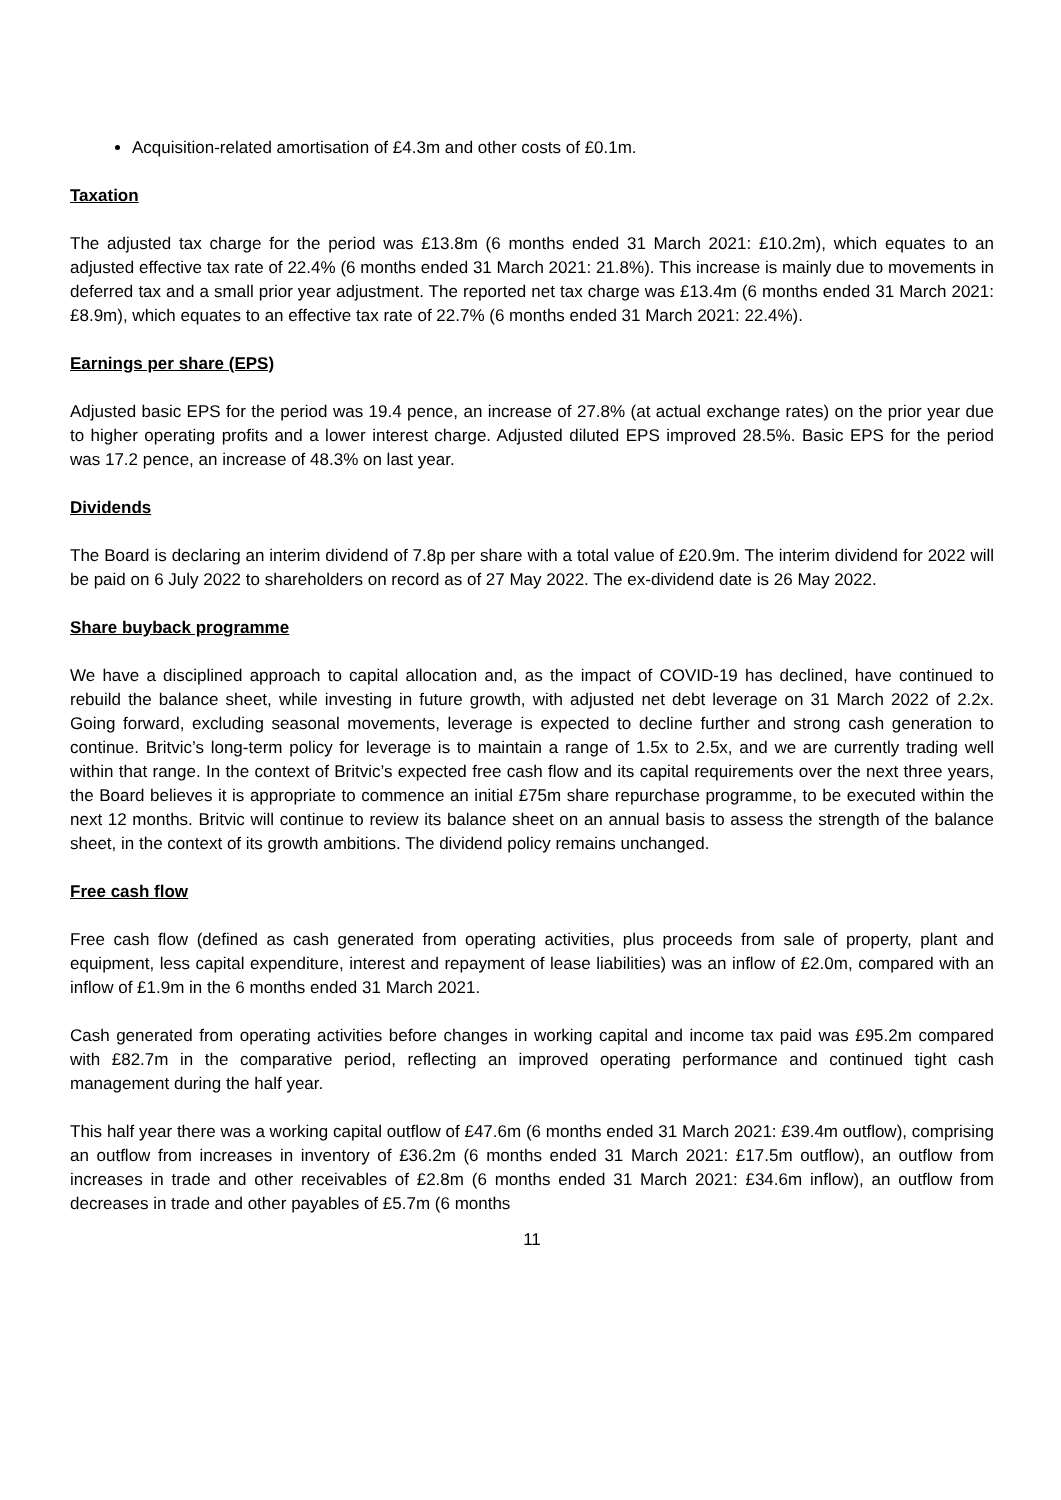Acquisition-related amortisation of £4.3m and other costs of £0.1m.
Taxation
The adjusted tax charge for the period was £13.8m (6 months ended 31 March 2021: £10.2m), which equates to an adjusted effective tax rate of 22.4% (6 months ended 31 March 2021: 21.8%). This increase is mainly due to movements in deferred tax and a small prior year adjustment. The reported net tax charge was £13.4m (6 months ended 31 March 2021: £8.9m), which equates to an effective tax rate of 22.7% (6 months ended 31 March 2021: 22.4%).
Earnings per share (EPS)
Adjusted basic EPS for the period was 19.4 pence, an increase of 27.8% (at actual exchange rates) on the prior year due to higher operating profits and a lower interest charge. Adjusted diluted EPS improved 28.5%. Basic EPS for the period was 17.2 pence, an increase of 48.3% on last year.
Dividends
The Board is declaring an interim dividend of 7.8p per share with a total value of £20.9m. The interim dividend for 2022 will be paid on 6 July 2022 to shareholders on record as of 27 May 2022. The ex-dividend date is 26 May 2022.
Share buyback programme
We have a disciplined approach to capital allocation and, as the impact of COVID-19 has declined, have continued to rebuild the balance sheet, while investing in future growth, with adjusted net debt leverage on 31 March 2022 of 2.2x. Going forward, excluding seasonal movements, leverage is expected to decline further and strong cash generation to continue. Britvic’s long-term policy for leverage is to maintain a range of 1.5x to 2.5x, and we are currently trading well within that range. In the context of Britvic’s expected free cash flow and its capital requirements over the next three years, the Board believes it is appropriate to commence an initial £75m share repurchase programme, to be executed within the next 12 months. Britvic will continue to review its balance sheet on an annual basis to assess the strength of the balance sheet, in the context of its growth ambitions. The dividend policy remains unchanged.
Free cash flow
Free cash flow (defined as cash generated from operating activities, plus proceeds from sale of property, plant and equipment, less capital expenditure, interest and repayment of lease liabilities) was an inflow of £2.0m, compared with an inflow of £1.9m in the 6 months ended 31 March 2021.
Cash generated from operating activities before changes in working capital and income tax paid was £95.2m compared with £82.7m in the comparative period, reflecting an improved operating performance and continued tight cash management during the half year.
This half year there was a working capital outflow of £47.6m (6 months ended 31 March 2021: £39.4m outflow), comprising an outflow from increases in inventory of £36.2m (6 months ended 31 March 2021: £17.5m outflow), an outflow from increases in trade and other receivables of £2.8m (6 months ended 31 March 2021: £34.6m inflow), an outflow from decreases in trade and other payables of £5.7m (6 months
11